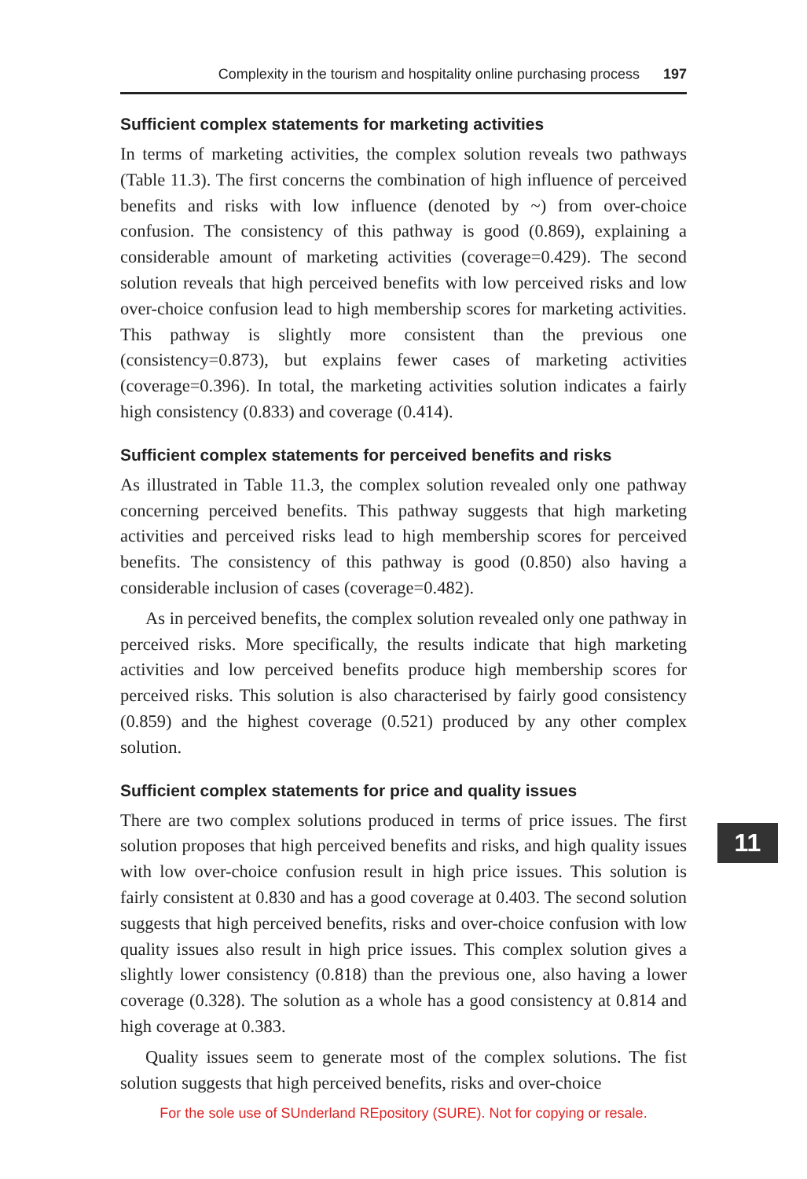Complexity in the tourism and hospitality online purchasing process 197
Sufficient complex statements for marketing activities
In terms of marketing activities, the complex solution reveals two pathways (Table 11.3). The first concerns the combination of high influence of perceived benefits and risks with low influence (denoted by ~) from over-choice confusion. The consistency of this pathway is good (0.869), explaining a considerable amount of marketing activities (coverage=0.429). The second solution reveals that high perceived benefits with low perceived risks and low over-choice confusion lead to high membership scores for marketing activities. This pathway is slightly more consistent than the previous one (consistency=0.873), but explains fewer cases of marketing activities (coverage=0.396). In total, the marketing activities solution indicates a fairly high consistency (0.833) and coverage (0.414).
Sufficient complex statements for perceived benefits and risks
As illustrated in Table 11.3, the complex solution revealed only one pathway concerning perceived benefits. This pathway suggests that high marketing activities and perceived risks lead to high membership scores for perceived benefits. The consistency of this pathway is good (0.850) also having a considerable inclusion of cases (coverage=0.482).
As in perceived benefits, the complex solution revealed only one pathway in perceived risks. More specifically, the results indicate that high marketing activities and low perceived benefits produce high membership scores for perceived risks. This solution is also characterised by fairly good consistency (0.859) and the highest coverage (0.521) produced by any other complex solution.
Sufficient complex statements for price and quality issues
There are two complex solutions produced in terms of price issues. The first solution proposes that high perceived benefits and risks, and high quality issues with low over-choice confusion result in high price issues. This solution is fairly consistent at 0.830 and has a good coverage at 0.403. The second solution suggests that high perceived benefits, risks and over-choice confusion with low quality issues also result in high price issues. This complex solution gives a slightly lower consistency (0.818) than the previous one, also having a lower coverage (0.328). The solution as a whole has a good consistency at 0.814 and high coverage at 0.383.
Quality issues seem to generate most of the complex solutions. The fist solution suggests that high perceived benefits, risks and over-choice
11
For the sole use of SUnderland REpository (SURE). Not for copying or resale.